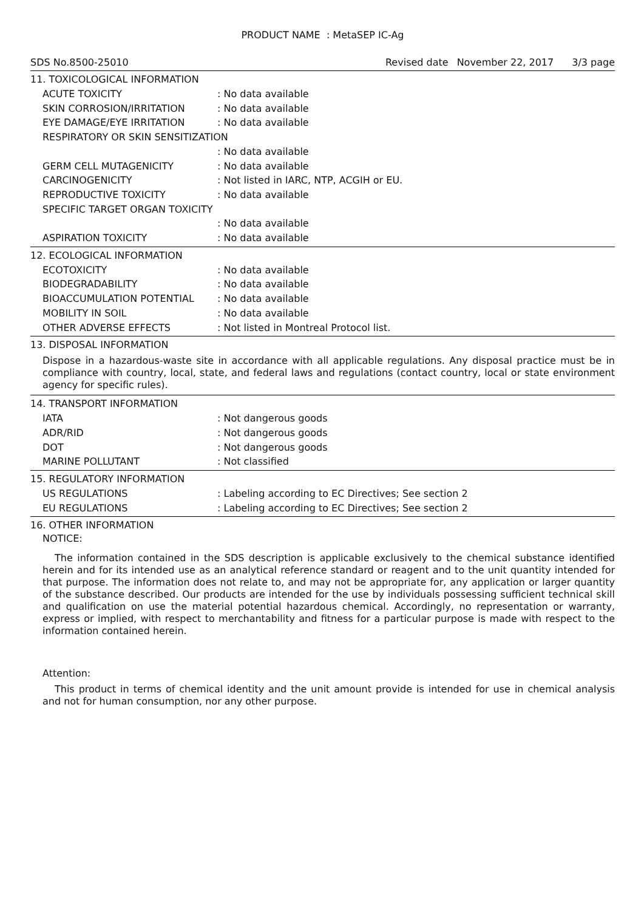PRODUCT NAME : MetaSEP IC-Ag
SDS No.8500-25010 Revised date November 22, 2017 3/3 page
11. TOXICOLOGICAL INFORMATION
ACUTE TOXICITY : No data available
SKIN CORROSION/IRRITATION : No data available
EYE DAMAGE/EYE IRRITATION : No data available
RESPIRATORY OR SKIN SENSITIZATION
: No data available
GERM CELL MUTAGENICITY : No data available
CARCINOGENICITY : Not listed in IARC, NTP, ACGIH or EU.
REPRODUCTIVE TOXICITY : No data available
SPECIFIC TARGET ORGAN TOXICITY
: No data available
ASPIRATION TOXICITY : No data available
12. ECOLOGICAL INFORMATION
ECOTOXICITY : No data available
BIODEGRADABILITY : No data available
BIOACCUMULATION POTENTIAL : No data available
MOBILITY IN SOIL : No data available
OTHER ADVERSE EFFECTS : Not listed in Montreal Protocol list.
13. DISPOSAL INFORMATION
Dispose in a hazardous-waste site in accordance with all applicable regulations. Any disposal practice must be in compliance with country, local, state, and federal laws and regulations (contact country, local or state environment agency for specific rules).
14. TRANSPORT INFORMATION
IATA : Not dangerous goods
ADR/RID : Not dangerous goods
DOT : Not dangerous goods
MARINE POLLUTANT : Not classified
15. REGULATORY INFORMATION
US REGULATIONS : Labeling according to EC Directives; See section 2
EU REGULATIONS : Labeling according to EC Directives; See section 2
16. OTHER INFORMATION
NOTICE:
The information contained in the SDS description is applicable exclusively to the chemical substance identified herein and for its intended use as an analytical reference standard or reagent and to the unit quantity intended for that purpose. The information does not relate to, and may not be appropriate for, any application or larger quantity of the substance described. Our products are intended for the use by individuals possessing sufficient technical skill and qualification on use the material potential hazardous chemical. Accordingly, no representation or warranty, express or implied, with respect to merchantability and fitness for a particular purpose is made with respect to the information contained herein.
Attention:
This product in terms of chemical identity and the unit amount provide is intended for use in chemical analysis and not for human consumption, nor any other purpose.